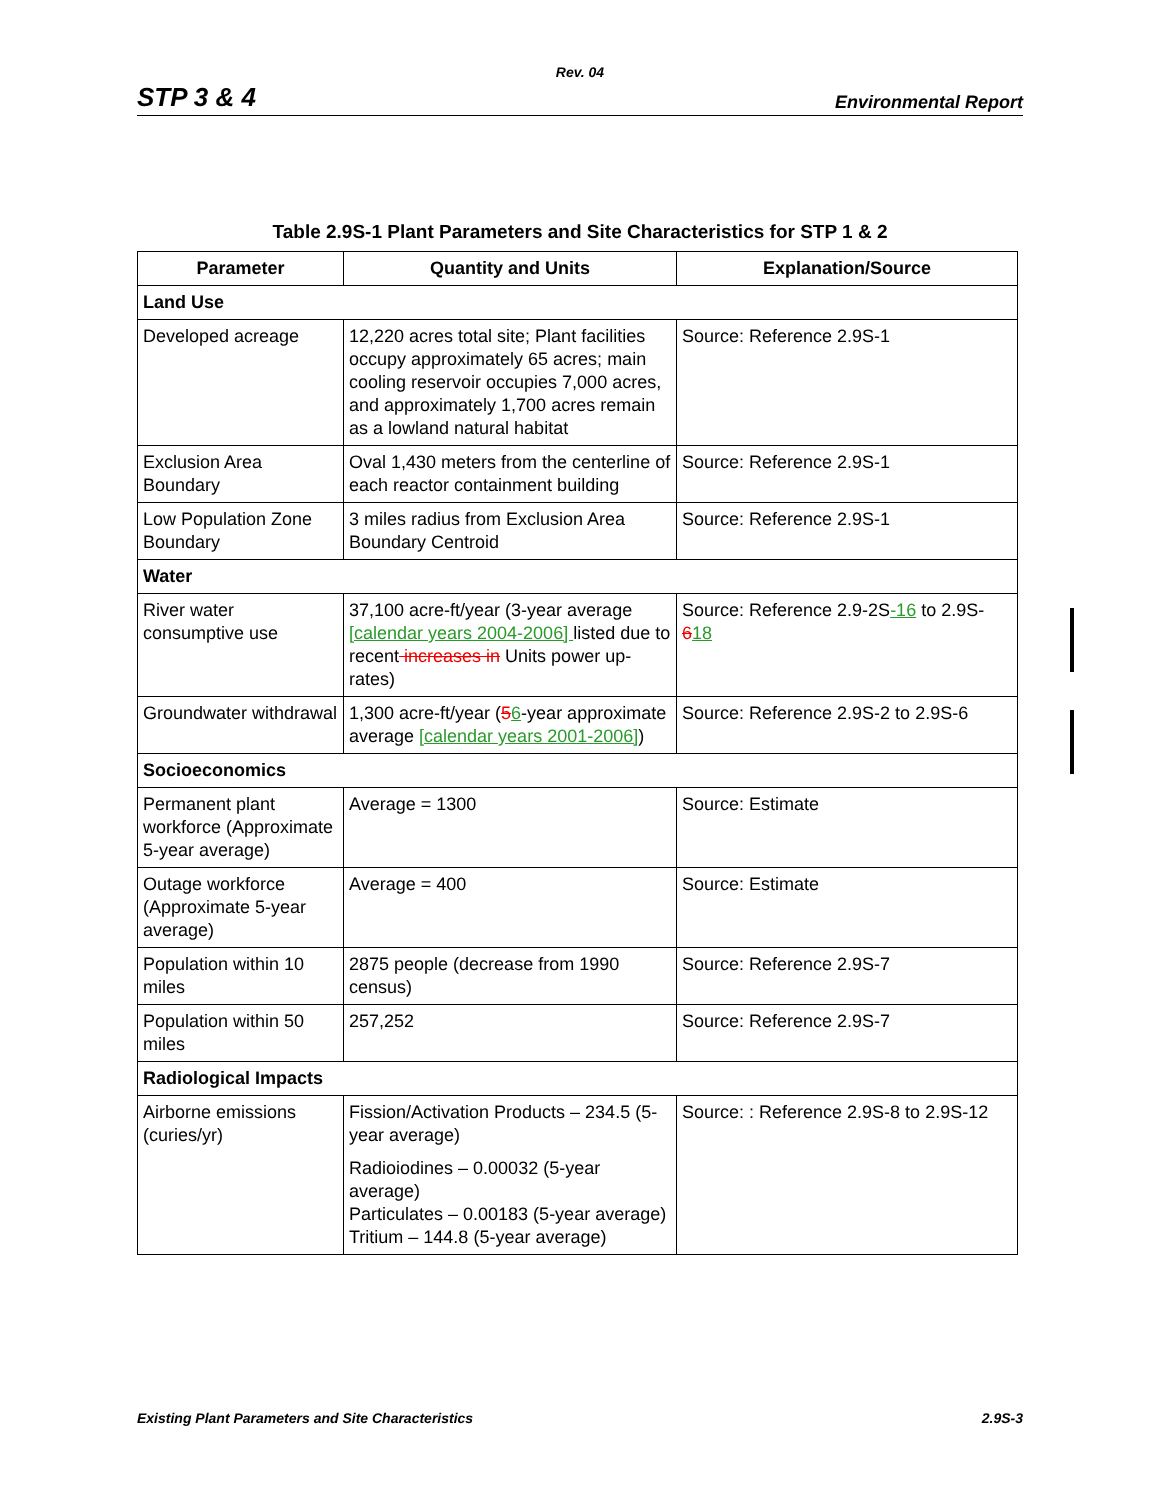Rev. 04
STP 3 & 4 Environmental Report
Table 2.9S-1 Plant Parameters and Site Characteristics for STP 1 & 2
| Parameter | Quantity and Units | Explanation/Source |
| --- | --- | --- |
| Land Use | | |
| Developed acreage | 12,220 acres total site; Plant facilities occupy approximately 65 acres; main cooling reservoir occupies 7,000 acres, and approximately 1,700 acres remain as a lowland natural habitat | Source: Reference 2.9S-1 |
| Exclusion Area Boundary | Oval 1,430 meters from the centerline of each reactor containment building | Source: Reference 2.9S-1 |
| Low Population Zone Boundary | 3 miles radius from Exclusion Area Boundary Centroid | Source: Reference 2.9S-1 |
| Water | | |
| River water consumptive use | 37,100 acre-ft/year (3-year average [calendar years 2004-2006] listed due to recent increases in Units power up-rates) | Source: Reference 2.9-2S -16 to 2.9S- 6 18 |
| Groundwater withdrawal | 1,300 acre-ft/year ( 5 6 -year approximate average [calendar years 2001-2006] ) | Source: Reference 2.9S-2 to 2.9S-6 |
| Socioeconomics | | |
| Permanent plant workforce (Approximate 5-year average) | Average = 1300 | Source: Estimate |
| Outage workforce (Approximate 5-year average) | Average = 400 | Source: Estimate |
| Population within 10 miles | 2875 people (decrease from 1990 census) | Source: Reference 2.9S-7 |
| Population within 50 miles | 257,252 | Source: Reference 2.9S-7 |
| Radiological Impacts | | |
| Airborne emissions (curies/yr) | Fission/Activation Products – 234.5 (5-year average) Radioiodines – 0.00032 (5-year average) Particulates – 0.00183 (5-year average) Tritium – 144.8 (5-year average) | Source: : Reference 2.9S-8 to 2.9S-12 |
Existing Plant Parameters and Site Characteristics 2.9S-3